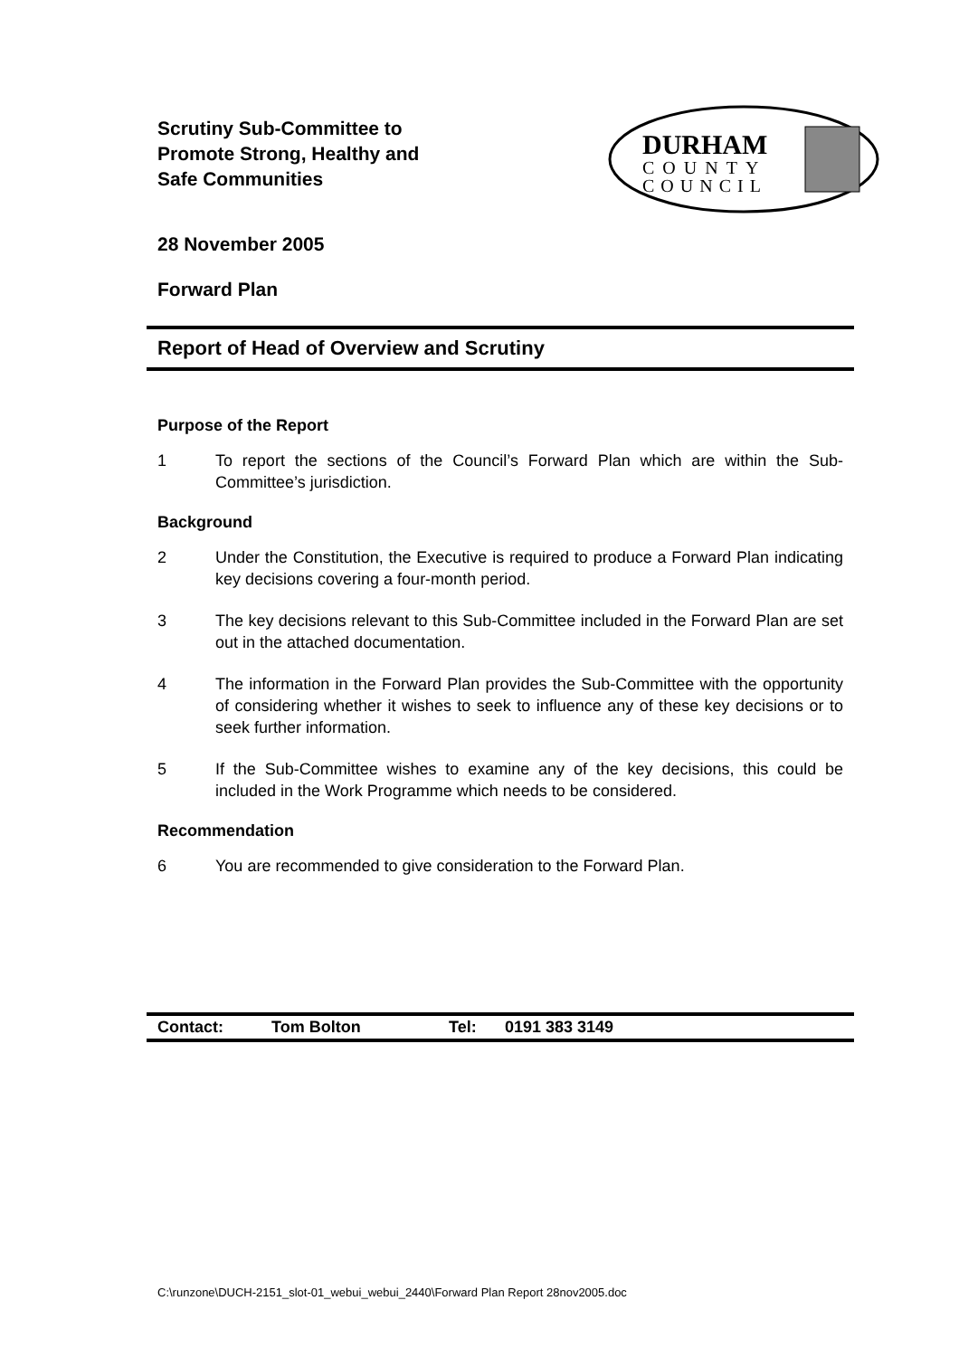Scrutiny Sub-Committee to
Promote Strong, Healthy and
Safe Communities
DURHAM
COUNTY
COUNCIL
28 November 2005
Forward Plan
Report of Head of Overview and Scrutiny
Purpose of the Report
1 To report the sections of the Council’s Forward Plan which are within the Sub-Committee’s jurisdiction.
Background
2 Under the Constitution, the Executive is required to produce a Forward Plan indicating key decisions covering a four-month period.
3 The key decisions relevant to this Sub-Committee included in the Forward Plan are set out in the attached documentation.
4 The information in the Forward Plan provides the Sub-Committee with the opportunity of considering whether it wishes to seek to influence any of these key decisions or to seek further information.
5 If the Sub-Committee wishes to examine any of the key decisions, this could be included in the Work Programme which needs to be considered.
Recommendation
6 You are recommended to give consideration to the Forward Plan.
Contact: Tom Bolton Tel: 0191 383 3149
C:\runzone\DUCH-2151_slot-01_webui_webui_2440\Forward Plan Report 28nov2005.doc